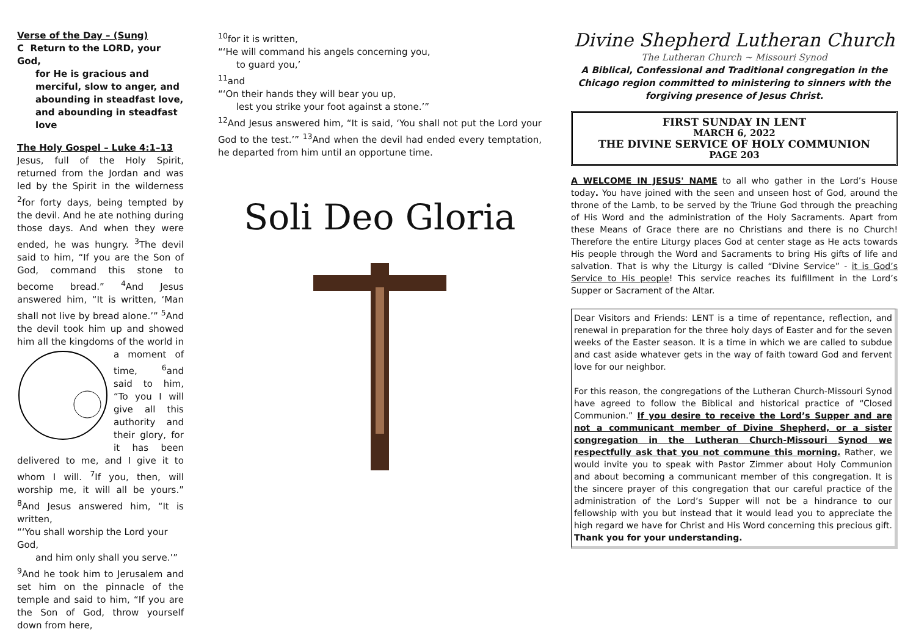Verse of the Day – (Sung)
C Return to the LORD, your God,
for He is gracious and merciful, slow to anger, and abounding in steadfast love, and abounding in steadfast love
The Holy Gospel – Luke 4:1–13
Jesus, full of the Holy Spirit, returned from the Jordan and was led by the Spirit in the wilderness <sup>2</sup>for forty days, being tempted by the devil. And he ate nothing during those days. And when they were ended, he was hungry. <sup>3</sup>The devil said to him, “If you are the Son of God, command this stone to become bread.” <sup>4</sup>And Jesus answered him, “It is written, ‘Man shall not live by bread alone.’” <sup>5</sup>And the devil took him up and showed him all the kingdoms of the world in a moment of time, <sup>6</sup>and said to him, “To you I will give all this authority and their glory, for it has been delivered to me, and I give it to whom I will. <sup>7</sup>If you, then, will worship me, it will all be yours.” <sup>8</sup>And Jesus answered him, “It is written,
“‘You shall worship the Lord your God,
and him only shall you serve.’”
<sup>9</sup> And he took him to Jerusalem and set him on the pinnacle of the temple and said to him, “If you are the Son of God, throw yourself down from here,
<sup>10</sup> for it is written,
“‘He will command his angels concerning you,
to guard you,’
<sup>11</sup> and
“‘On their hands they will bear you up,
lest you strike your foot against a stone.’”
<sup>12</sup> And Jesus answered him, “It is said, ‘You shall not put the Lord your God to the test.’” <sup>13</sup>And when the devil had ended every temptation, he departed from him until an opportune time.
Soli Deo Gloria
Divine Shepherd Lutheran Church
The Lutheran Church ~ Missouri Synod
A Biblical, Confessional and Traditional congregation in the Chicago region committed to ministering to sinners with the forgiving presence of Jesus Christ.
FIRST SUNDAY IN LENT
MARCH 6, 2022
THE DIVINE SERVICE OF HOLY COMMUNION
PAGE 203
A WELCOME IN JESUS' NAME to all who gather in the Lord’s House today. You have joined with the seen and unseen host of God, around the throne of the Lamb, to be served by the Triune God through the preaching of His Word and the administration of the Holy Sacraments. Apart from these Means of Grace there are no Christians and there is no Church! Therefore the entire Liturgy places God at center stage as He acts towards His people through the Word and Sacraments to bring His gifts of life and salvation. That is why the Liturgy is called “Divine Service” - it is God’s Service to His people! This service reaches its fulfillment in the Lord’s Supper or Sacrament of the Altar.
Dear Visitors and Friends: LENT is a time of repentance, reflection, and renewal in preparation for the three holy days of Easter and for the seven weeks of the Easter season. It is a time in which we are called to subdue and cast aside whatever gets in the way of faith toward God and fervent love for our neighbor.
For this reason, the congregations of the Lutheran Church-Missouri Synod have agreed to follow the Biblical and historical practice of “Closed Communion.” If you desire to receive the Lord’s Supper and are not a communicant member of Divine Shepherd, or a sister congregation in the Lutheran Church-Missouri Synod we respectfully ask that you not commune this morning. Rather, we would invite you to speak with Pastor Zimmer about Holy Communion and about becoming a communicant member of this congregation. It is the sincere prayer of this congregation that our careful practice of the administration of the Lord’s Supper will not be a hindrance to our fellowship with you but instead that it would lead you to appreciate the high regard we have for Christ and His Word concerning this precious gift. Thank you for your understanding.